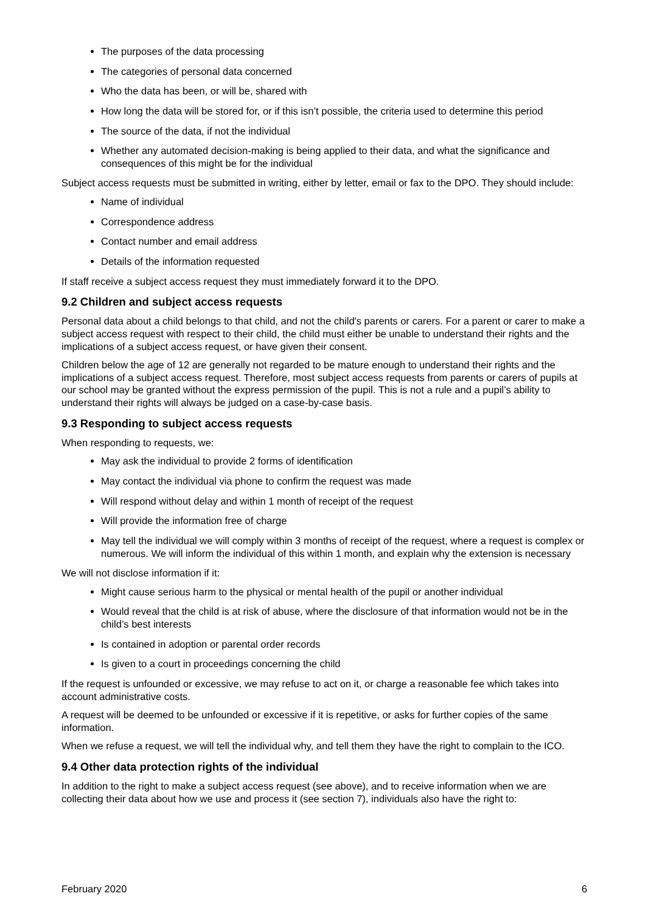The purposes of the data processing
The categories of personal data concerned
Who the data has been, or will be, shared with
How long the data will be stored for, or if this isn’t possible, the criteria used to determine this period
The source of the data, if not the individual
Whether any automated decision-making is being applied to their data, and what the significance and consequences of this might be for the individual
Subject access requests must be submitted in writing, either by letter, email or fax to the DPO. They should include:
Name of individual
Correspondence address
Contact number and email address
Details of the information requested
If staff receive a subject access request they must immediately forward it to the DPO.
9.2 Children and subject access requests
Personal data about a child belongs to that child, and not the child's parents or carers. For a parent or carer to make a subject access request with respect to their child, the child must either be unable to understand their rights and the implications of a subject access request, or have given their consent.
Children below the age of 12 are generally not regarded to be mature enough to understand their rights and the implications of a subject access request. Therefore, most subject access requests from parents or carers of pupils at our school may be granted without the express permission of the pupil. This is not a rule and a pupil’s ability to understand their rights will always be judged on a case-by-case basis.
9.3 Responding to subject access requests
When responding to requests, we:
May ask the individual to provide 2 forms of identification
May contact the individual via phone to confirm the request was made
Will respond without delay and within 1 month of receipt of the request
Will provide the information free of charge
May tell the individual we will comply within 3 months of receipt of the request, where a request is complex or numerous. We will inform the individual of this within 1 month, and explain why the extension is necessary
We will not disclose information if it:
Might cause serious harm to the physical or mental health of the pupil or another individual
Would reveal that the child is at risk of abuse, where the disclosure of that information would not be in the child’s best interests
Is contained in adoption or parental order records
Is given to a court in proceedings concerning the child
If the request is unfounded or excessive, we may refuse to act on it, or charge a reasonable fee which takes into account administrative costs.
A request will be deemed to be unfounded or excessive if it is repetitive, or asks for further copies of the same information.
When we refuse a request, we will tell the individual why, and tell them they have the right to complain to the ICO.
9.4 Other data protection rights of the individual
In addition to the right to make a subject access request (see above), and to receive information when we are collecting their data about how we use and process it (see section 7), individuals also have the right to:
February 2020 6